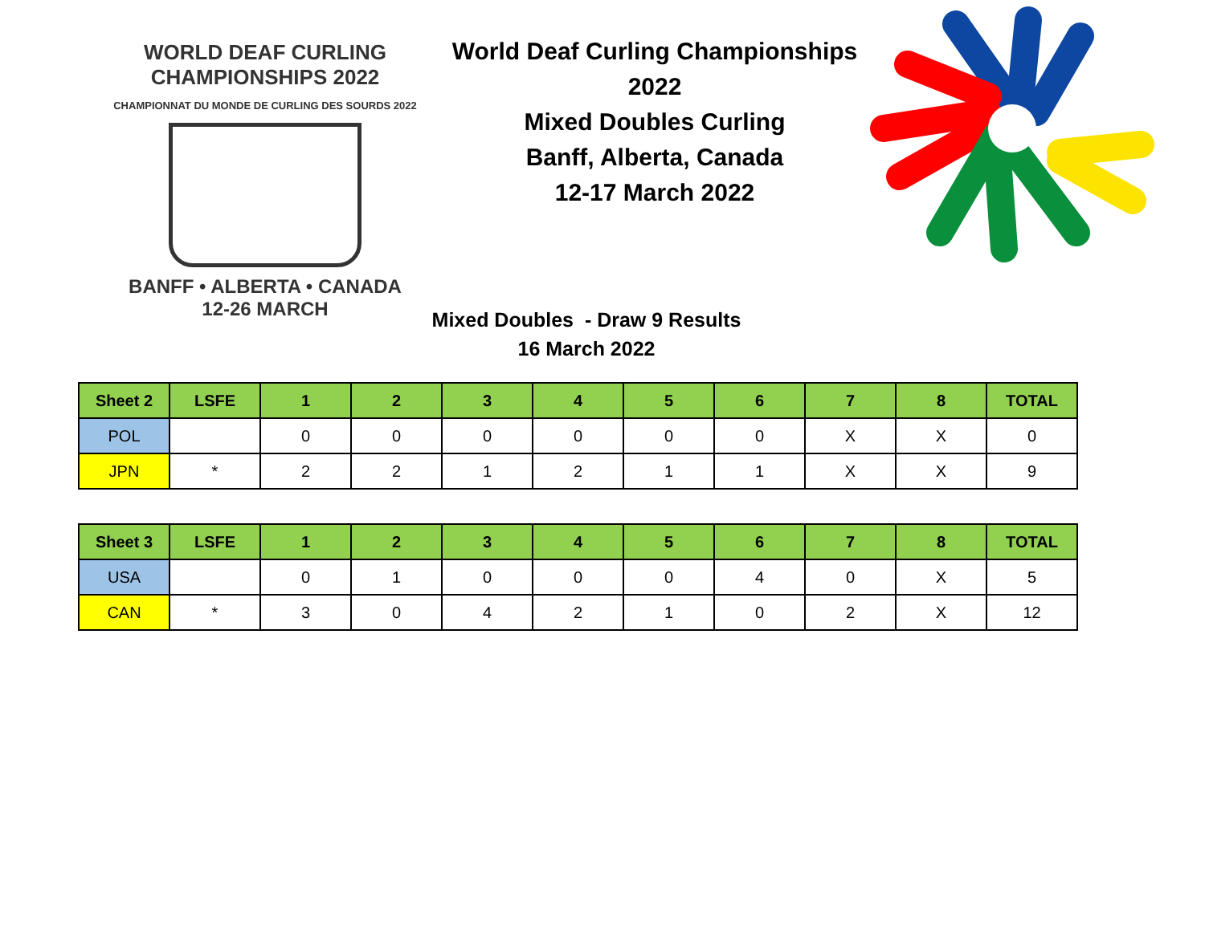WORLD DEAF CURLING CHAMPIONSHIPS 2022
CHAMPIONNAT DU MONDE DE CURLING DES SOURDS 2022
BANFF • ALBERTA • CANADA
12-26 MARCH
World Deaf Curling Championships 2022
Mixed Doubles Curling
Banff, Alberta, Canada
12-17 March 2022
Mixed Doubles - Draw 9 Results
16 March 2022
| Sheet 2 | LSFE | 1 | 2 | 3 | 4 | 5 | 6 | 7 | 8 | TOTAL |
| --- | --- | --- | --- | --- | --- | --- | --- | --- | --- | --- |
| POL | | 0 | 0 | 0 | 0 | 0 | 0 | X | X | 0 |
| JPN | * | 2 | 2 | 1 | 2 | 1 | 1 | X | X | 9 |
| Sheet 3 | LSFE | 1 | 2 | 3 | 4 | 5 | 6 | 7 | 8 | TOTAL |
| --- | --- | --- | --- | --- | --- | --- | --- | --- | --- | --- |
| USA | | 0 | 1 | 0 | 0 | 0 | 4 | 0 | X | 5 |
| CAN | * | 3 | 0 | 4 | 2 | 1 | 0 | 2 | X | 12 |